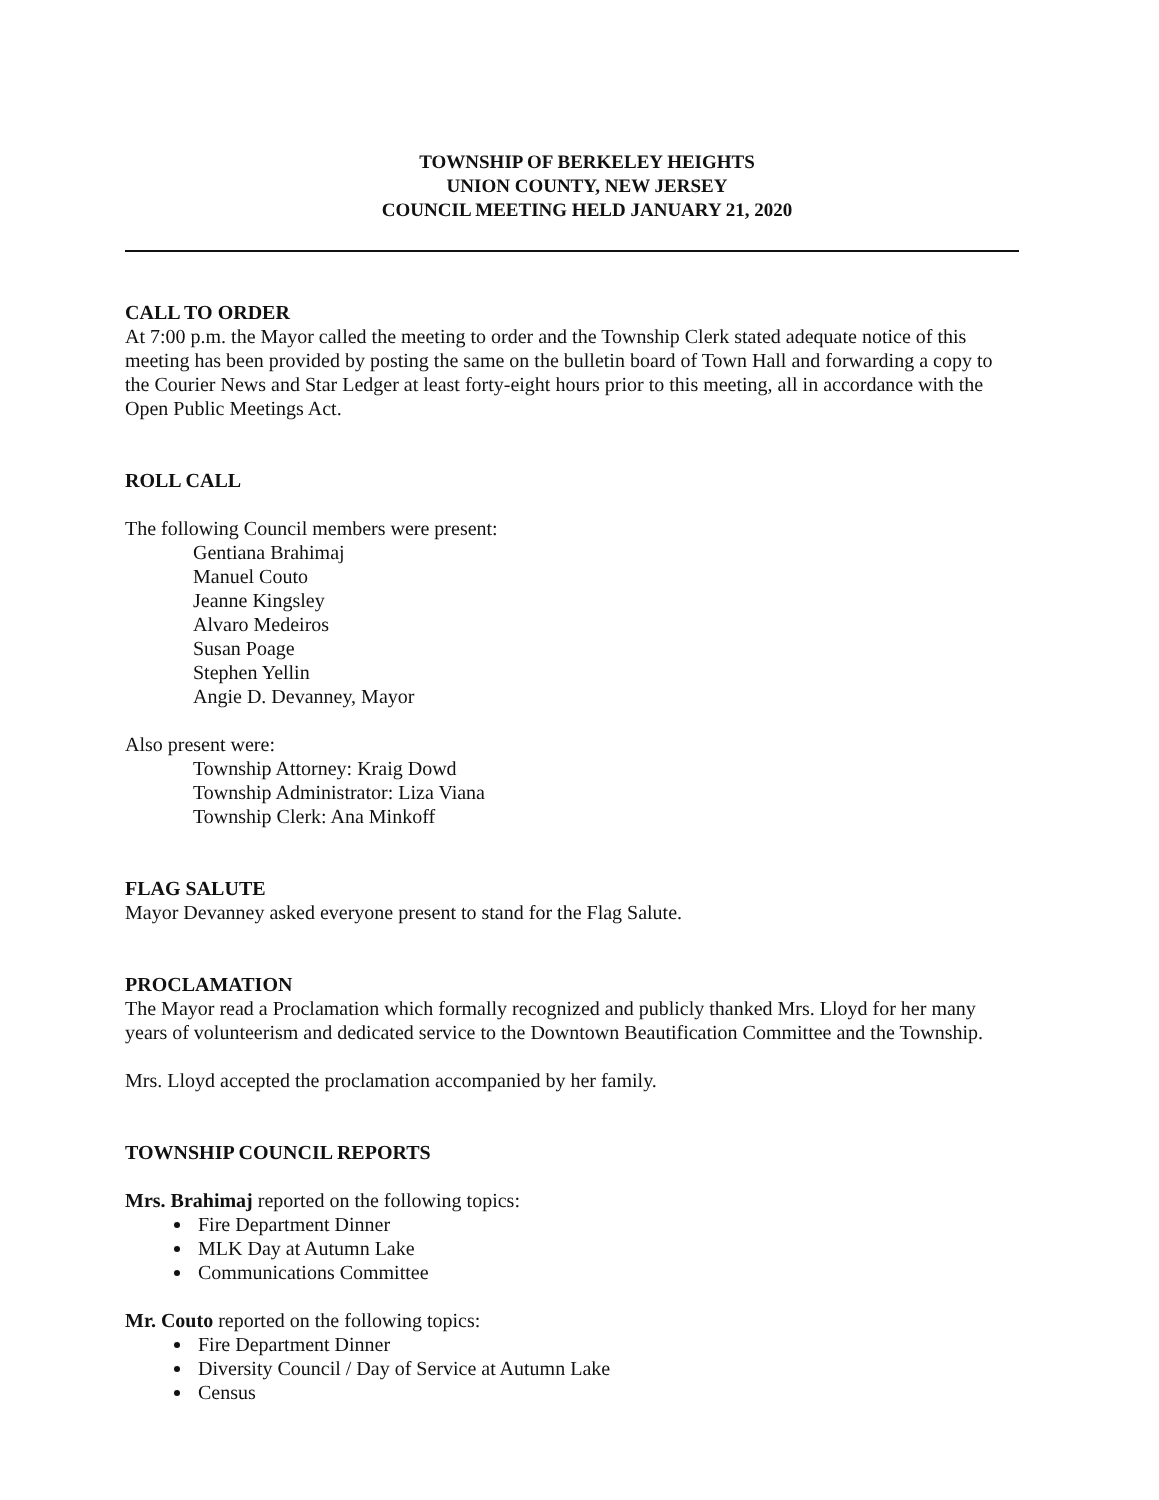TOWNSHIP OF BERKELEY HEIGHTS
UNION COUNTY, NEW JERSEY
COUNCIL MEETING HELD JANUARY 21, 2020
CALL TO ORDER
At 7:00 p.m. the Mayor called the meeting to order and the Township Clerk stated adequate notice of this meeting has been provided by posting the same on the bulletin board of Town Hall and forwarding a copy to the Courier News and Star Ledger at least forty-eight hours prior to this meeting, all in accordance with the Open Public Meetings Act.
ROLL CALL
The following Council members were present:
Gentiana Brahimaj
Manuel Couto
Jeanne Kingsley
Alvaro Medeiros
Susan Poage
Stephen Yellin
Angie D. Devanney, Mayor
Also present were:
Township Attorney: Kraig Dowd
Township Administrator: Liza Viana
Township Clerk: Ana Minkoff
FLAG SALUTE
Mayor Devanney asked everyone present to stand for the Flag Salute.
PROCLAMATION
The Mayor read a Proclamation which formally recognized and publicly thanked Mrs. Lloyd for her many years of volunteerism and dedicated service to the Downtown Beautification Committee and the Township.
Mrs. Lloyd accepted the proclamation accompanied by her family.
TOWNSHIP COUNCIL REPORTS
Mrs. Brahimaj reported on the following topics:
Fire Department Dinner
MLK Day at Autumn Lake
Communications Committee
Mr. Couto reported on the following topics:
Fire Department Dinner
Diversity Council / Day of Service at Autumn Lake
Census